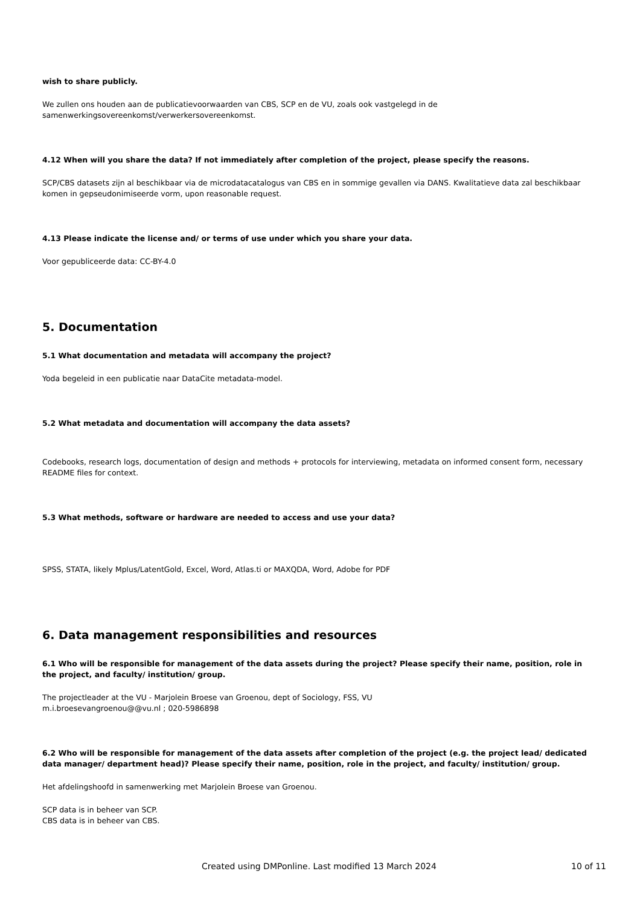wish to share publicly.
We zullen ons houden aan de publicatievoorwaarden van CBS, SCP en de VU, zoals ook vastgelegd in de samenwerkingsovereenkomst/verwerkersovereenkomst.
4.12 When will you share the data? If not immediately after completion of the project, please specify the reasons.
SCP/CBS datasets zijn al beschikbaar via de microdatacatalogus van CBS en in sommige gevallen via DANS. Kwalitatieve data zal beschikbaar komen in gepseudonimiseerde vorm, upon reasonable request.
4.13 Please indicate the license and/ or terms of use under which you share your data.
Voor gepubliceerde data: CC-BY-4.0
5. Documentation
5.1 What documentation and metadata will accompany the project?
Yoda begeleid in een publicatie naar DataCite metadata-model.
5.2 What metadata and documentation will accompany the data assets?
Codebooks, research logs, documentation of design and methods + protocols for interviewing, metadata on informed consent form, necessary README files for context.
5.3 What methods, software or hardware are needed to access and use your data?
SPSS, STATA, likely Mplus/LatentGold, Excel, Word, Atlas.ti or MAXQDA, Word, Adobe for PDF
6. Data management responsibilities and resources
6.1 Who will be responsible for management of the data assets during the project? Please specify their name, position, role in the project, and faculty/ institution/ group.
The projectleader at the VU - Marjolein Broese van Groenou, dept of Sociology, FSS, VU
m.i.broesevangroenou@@vu.nl ; 020-5986898
6.2 Who will be responsible for management of the data assets after completion of the project (e.g. the project lead/ dedicated data manager/ department head)? Please specify their name, position, role in the project, and faculty/ institution/ group.
Het afdelingshoofd in samenwerking met Marjolein Broese van Groenou.
SCP data is in beheer van SCP.
CBS data is in beheer van CBS.
Created using DMPonline. Last modified 13 March 2024 10 of 11